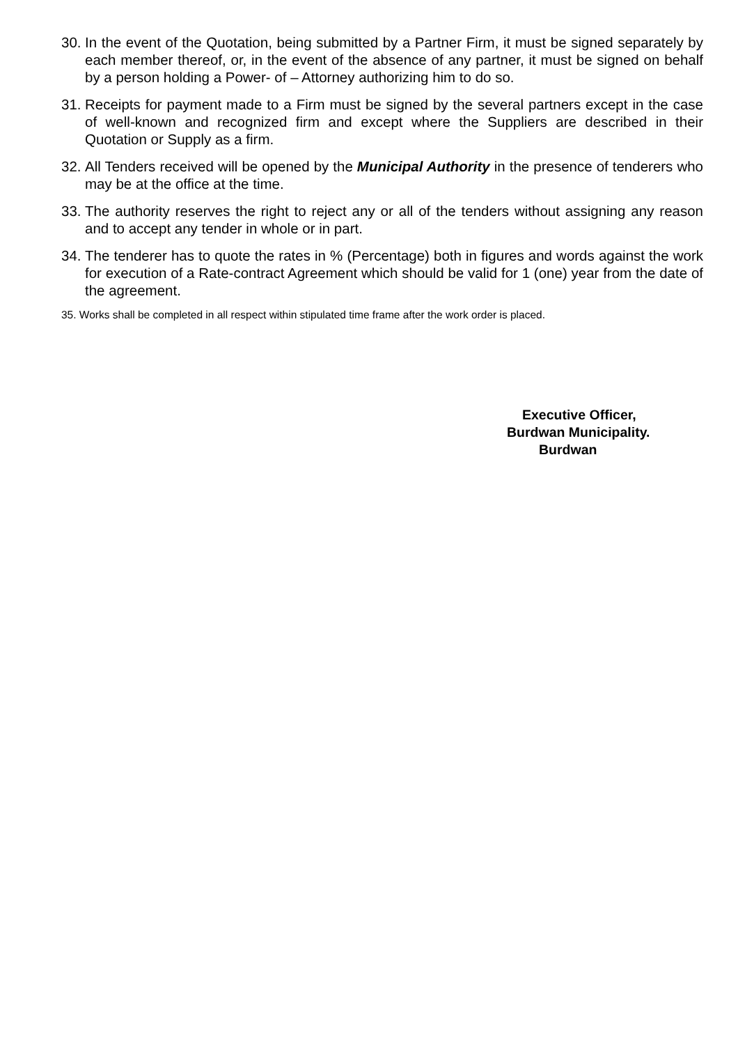30. In the event of the Quotation, being submitted by a Partner Firm, it must be signed separately by each member thereof, or, in the event of the absence of any partner, it must be signed on behalf by a person holding a Power- of – Attorney authorizing him to do so.
31. Receipts for payment made to a Firm must be signed by the several partners except in the case of well-known and recognized firm and except where the Suppliers are described in their Quotation or Supply as a firm.
32. All Tenders received will be opened by the Municipal Authority in the presence of tenderers who may be at the office at the time.
33. The authority reserves the right to reject any or all of the tenders without assigning any reason and to accept any tender in whole or in part.
34. The tenderer has to quote the rates in % (Percentage) both in figures and words against the work for execution of a Rate-contract Agreement which should be valid for 1 (one) year from the date of the agreement.
35. Works shall be completed in all respect within stipulated time frame after the work order is placed.
Executive Officer,
Burdwan Municipality.
Burdwan